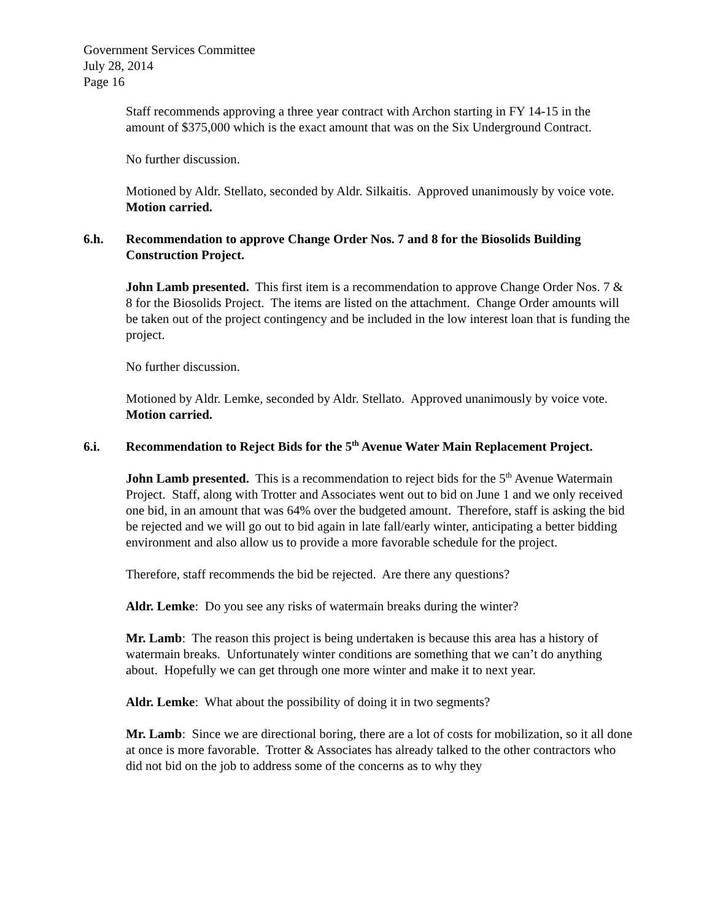Government Services Committee
July 28, 2014
Page 16
Staff recommends approving a three year contract with Archon starting in FY 14-15 in the amount of $375,000 which is the exact amount that was on the Six Underground Contract.
No further discussion.
Motioned by Aldr. Stellato, seconded by Aldr. Silkaitis. Approved unanimously by voice vote. Motion carried.
6.h. Recommendation to approve Change Order Nos. 7 and 8 for the Biosolids Building Construction Project.
John Lamb presented. This first item is a recommendation to approve Change Order Nos. 7 & 8 for the Biosolids Project. The items are listed on the attachment. Change Order amounts will be taken out of the project contingency and be included in the low interest loan that is funding the project.
No further discussion.
Motioned by Aldr. Lemke, seconded by Aldr. Stellato. Approved unanimously by voice vote. Motion carried.
6.i. Recommendation to Reject Bids for the 5<sup>th</sup> Avenue Water Main Replacement Project.
John Lamb presented. This is a recommendation to reject bids for the 5<sup>th</sup> Avenue Watermain Project. Staff, along with Trotter and Associates went out to bid on June 1 and we only received one bid, in an amount that was 64% over the budgeted amount. Therefore, staff is asking the bid be rejected and we will go out to bid again in late fall/early winter, anticipating a better bidding environment and also allow us to provide a more favorable schedule for the project.
Therefore, staff recommends the bid be rejected. Are there any questions?
Aldr. Lemke: Do you see any risks of watermain breaks during the winter?
Mr. Lamb: The reason this project is being undertaken is because this area has a history of watermain breaks. Unfortunately winter conditions are something that we can’t do anything about. Hopefully we can get through one more winter and make it to next year.
Aldr. Lemke: What about the possibility of doing it in two segments?
Mr. Lamb: Since we are directional boring, there are a lot of costs for mobilization, so it all done at once is more favorable. Trotter & Associates has already talked to the other contractors who did not bid on the job to address some of the concerns as to why they